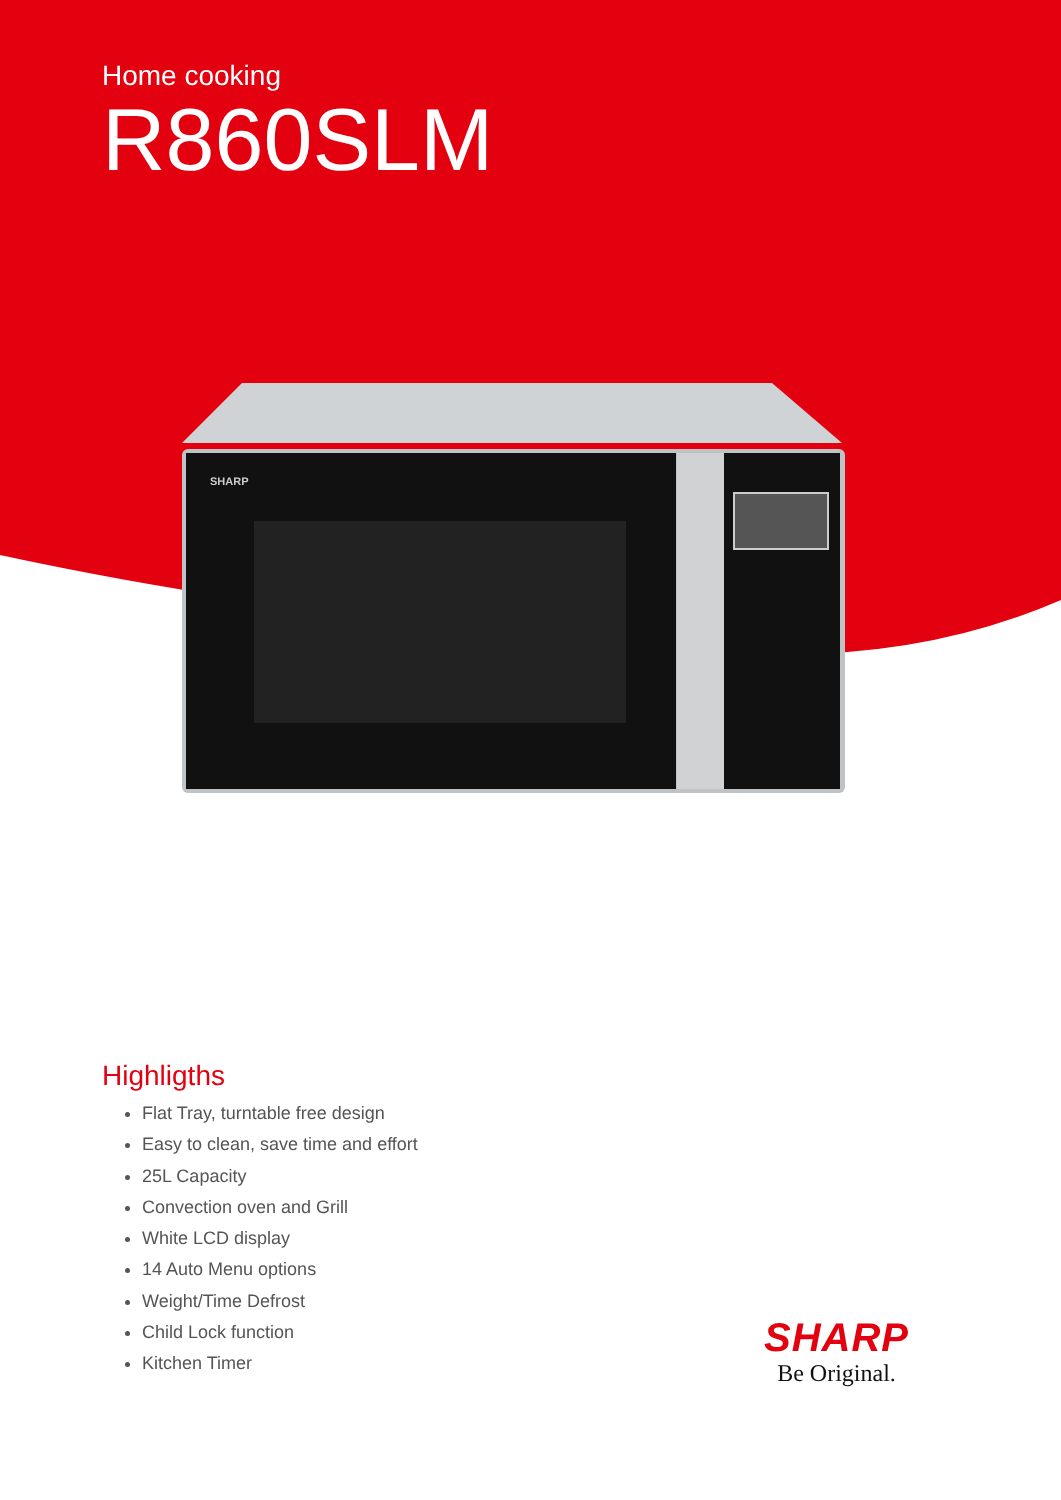Home cooking
R860SLM
SHARP
Highligths
Flat Tray, turntable free design
Easy to clean, save time and effort
25L Capacity
Convection oven and Grill
White LCD display
14 Auto Menu options
Weight/Time Defrost
Child Lock function
Kitchen Timer
SHARP
Be Original.